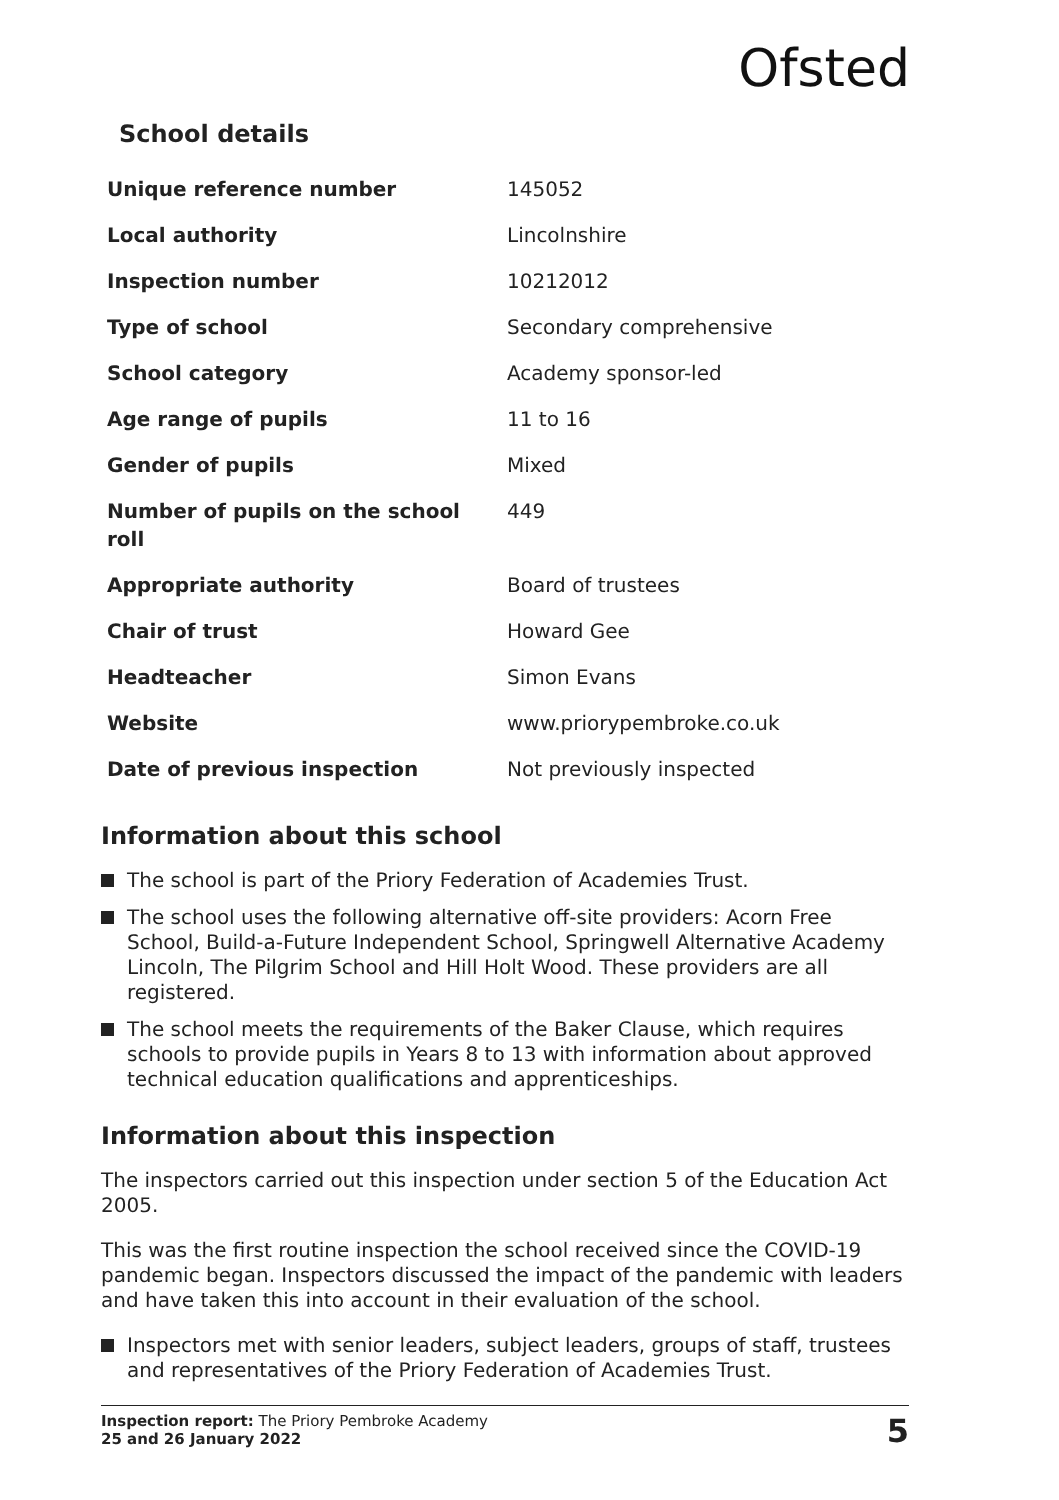Ofsted
School details
| Unique reference number | 145052 |
| Local authority | Lincolnshire |
| Inspection number | 10212012 |
| Type of school | Secondary comprehensive |
| School category | Academy sponsor-led |
| Age range of pupils | 11 to 16 |
| Gender of pupils | Mixed |
| Number of pupils on the school roll | 449 |
| Appropriate authority | Board of trustees |
| Chair of trust | Howard Gee |
| Headteacher | Simon Evans |
| Website | www.priorypembroke.co.uk |
| Date of previous inspection | Not previously inspected |
Information about this school
The school is part of the Priory Federation of Academies Trust.
The school uses the following alternative off-site providers: Acorn Free School, Build-a-Future Independent School, Springwell Alternative Academy Lincoln, The Pilgrim School and Hill Holt Wood. These providers are all registered.
The school meets the requirements of the Baker Clause, which requires schools to provide pupils in Years 8 to 13 with information about approved technical education qualifications and apprenticeships.
Information about this inspection
The inspectors carried out this inspection under section 5 of the Education Act 2005.
This was the first routine inspection the school received since the COVID-19 pandemic began. Inspectors discussed the impact of the pandemic with leaders and have taken this into account in their evaluation of the school.
Inspectors met with senior leaders, subject leaders, groups of staff, trustees and representatives of the Priory Federation of Academies Trust.
Inspection report: The Priory Pembroke Academy
25 and 26 January 2022
5